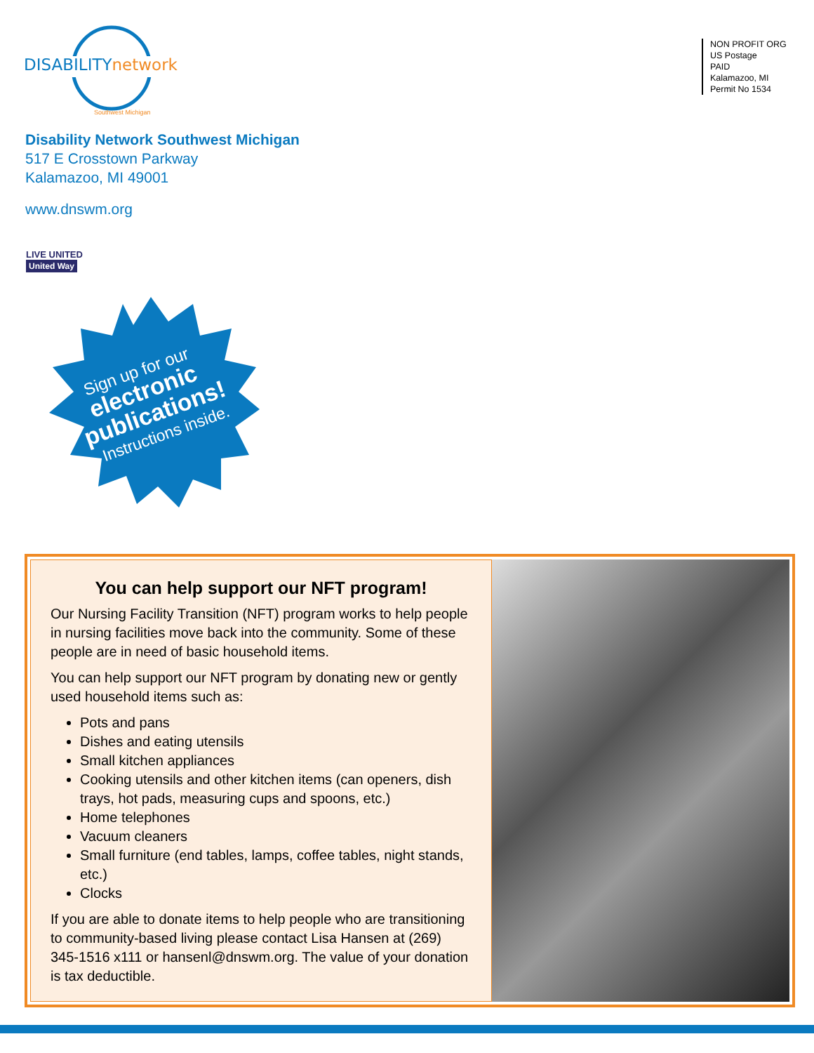DISABILITYnetwork
Southwest Michigan
NON PROFIT ORG
US Postage
PAID
Kalamazoo, MI
Permit No 1534
Disability Network Southwest Michigan
517 E Crosstown Parkway
Kalamazoo, MI 49001
www.dnswm.org
LIVE UNITED
United Way
Sign up for our
electronic
publications!
Instructions inside.
You can help support our NFT program!
Our Nursing Facility Transition (NFT) program works to help people in nursing facilities move back into the community. Some of these people are in need of basic household items.
You can help support our NFT program by donating new or gently used household items such as:
Pots and pans
Dishes and eating utensils
Small kitchen appliances
Cooking utensils and other kitchen items (can openers, dish trays, hot pads, measuring cups and spoons, etc.)
Home telephones
Vacuum cleaners
Small furniture (end tables, lamps, coffee tables, night stands, etc.)
Clocks
If you are able to donate items to help people who are transitioning to community-based living please contact Lisa Hansen at (269) 345-1516 x111 or hansenl@dnswm.org. The value of your donation is tax deductible.